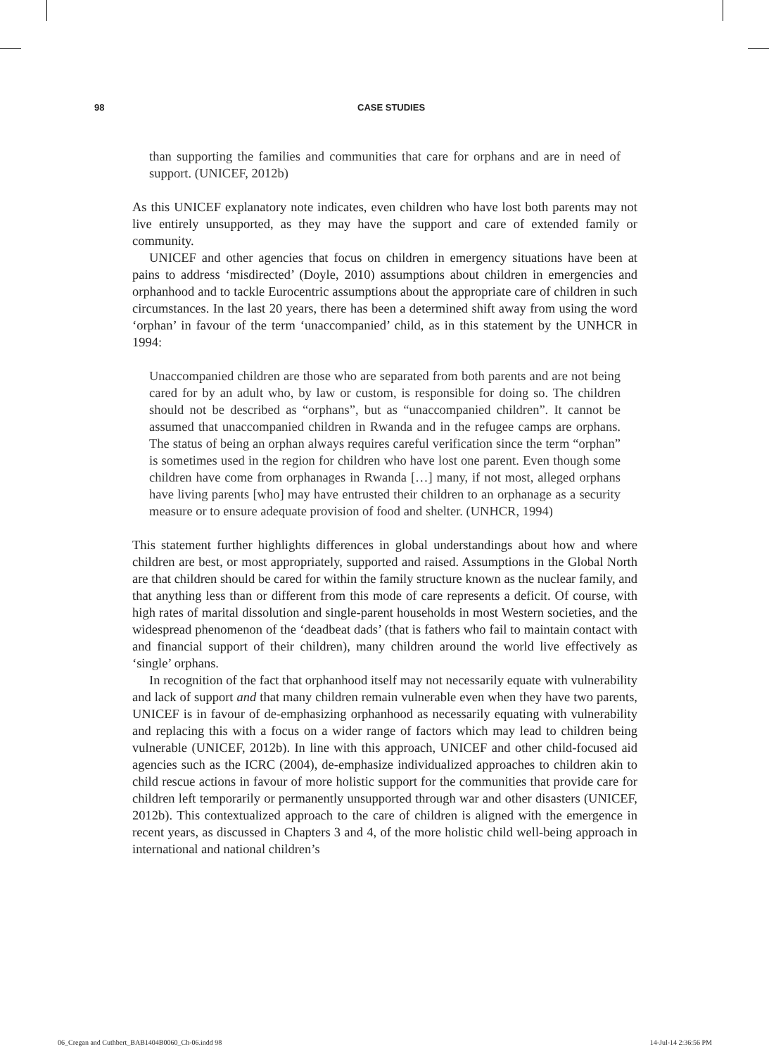98 CASE STUDIES
than supporting the families and communities that care for orphans and are in need of support. (UNICEF, 2012b)
As this UNICEF explanatory note indicates, even children who have lost both parents may not live entirely unsupported, as they may have the support and care of extended family or community.
UNICEF and other agencies that focus on children in emergency situations have been at pains to address ‘misdirected’ (Doyle, 2010) assumptions about children in emergencies and orphanhood and to tackle Eurocentric assumptions about the appropriate care of children in such circumstances. In the last 20 years, there has been a determined shift away from using the word ‘orphan’ in favour of the term ‘unaccompanied’ child, as in this statement by the UNHCR in 1994:
Unaccompanied children are those who are separated from both parents and are not being cared for by an adult who, by law or custom, is responsible for doing so. The children should not be described as “orphans”, but as “unaccompanied children”. It cannot be assumed that unaccompanied children in Rwanda and in the refugee camps are orphans. The status of being an orphan always requires careful verification since the term “orphan” is sometimes used in the region for children who have lost one parent. Even though some children have come from orphanages in Rwanda […] many, if not most, alleged orphans have living parents [who] may have entrusted their children to an orphanage as a security measure or to ensure adequate provision of food and shelter. (UNHCR, 1994)
This statement further highlights differences in global understandings about how and where children are best, or most appropriately, supported and raised. Assumptions in the Global North are that children should be cared for within the family structure known as the nuclear family, and that anything less than or different from this mode of care represents a deficit. Of course, with high rates of marital dissolution and single-parent households in most Western societies, and the widespread phenomenon of the ‘deadbeat dads’ (that is fathers who fail to maintain contact with and financial support of their children), many children around the world live effectively as ‘single’ orphans.
In recognition of the fact that orphanhood itself may not necessarily equate with vulnerability and lack of support and that many children remain vulnerable even when they have two parents, UNICEF is in favour of de-emphasizing orphanhood as necessarily equating with vulnerability and replacing this with a focus on a wider range of factors which may lead to children being vulnerable (UNICEF, 2012b). In line with this approach, UNICEF and other child-focused aid agencies such as the ICRC (2004), de-emphasize individualized approaches to children akin to child rescue actions in favour of more holistic support for the communities that provide care for children left temporarily or permanently unsupported through war and other disasters (UNICEF, 2012b). This contextualized approach to the care of children is aligned with the emergence in recent years, as discussed in Chapters 3 and 4, of the more holistic child well-being approach in international and national children’s
06_Cregan and Cuthbert_BAB1404B0060_Ch-06.indd 98 14-Jul-14 2:36:56 PM